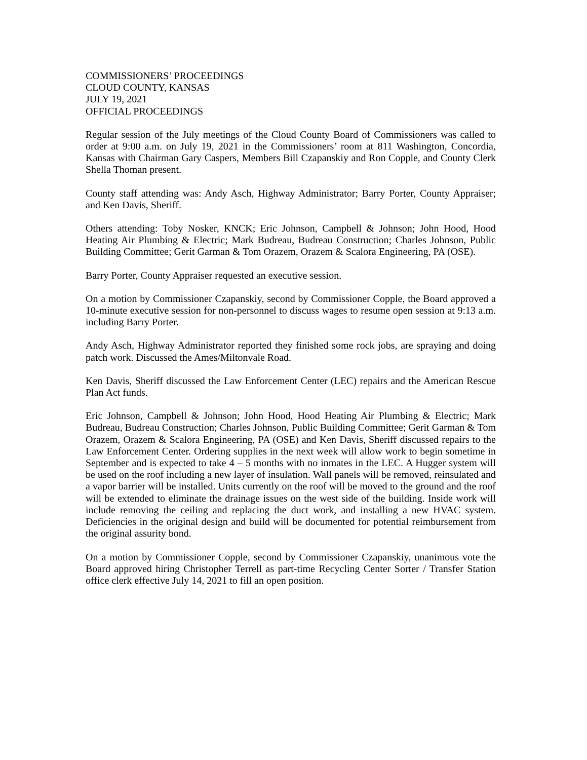COMMISSIONERS’ PROCEEDINGS
CLOUD COUNTY, KANSAS
JULY 19, 2021
OFFICIAL PROCEEDINGS
Regular session of the July meetings of the Cloud County Board of Commissioners was called to order at 9:00 a.m. on July 19, 2021 in the Commissioners’ room at 811 Washington, Concordia, Kansas with Chairman Gary Caspers, Members Bill Czapanskiy and Ron Copple, and County Clerk Shella Thoman present.
County staff attending was: Andy Asch, Highway Administrator; Barry Porter, County Appraiser; and Ken Davis, Sheriff.
Others attending: Toby Nosker, KNCK; Eric Johnson, Campbell & Johnson; John Hood, Hood Heating Air Plumbing & Electric; Mark Budreau, Budreau Construction; Charles Johnson, Public Building Committee; Gerit Garman & Tom Orazem, Orazem & Scalora Engineering, PA (OSE).
Barry Porter, County Appraiser requested an executive session.
On a motion by Commissioner Czapanskiy, second by Commissioner Copple, the Board approved a 10-minute executive session for non-personnel to discuss wages to resume open session at 9:13 a.m. including Barry Porter.
Andy Asch, Highway Administrator reported they finished some rock jobs, are spraying and doing patch work. Discussed the Ames/Miltonvale Road.
Ken Davis, Sheriff discussed the Law Enforcement Center (LEC) repairs and the American Rescue Plan Act funds.
Eric Johnson, Campbell & Johnson; John Hood, Hood Heating Air Plumbing & Electric; Mark Budreau, Budreau Construction; Charles Johnson, Public Building Committee; Gerit Garman & Tom Orazem, Orazem & Scalora Engineering, PA (OSE) and Ken Davis, Sheriff discussed repairs to the Law Enforcement Center. Ordering supplies in the next week will allow work to begin sometime in September and is expected to take 4 – 5 months with no inmates in the LEC. A Hugger system will be used on the roof including a new layer of insulation. Wall panels will be removed, reinsulated and a vapor barrier will be installed. Units currently on the roof will be moved to the ground and the roof will be extended to eliminate the drainage issues on the west side of the building. Inside work will include removing the ceiling and replacing the duct work, and installing a new HVAC system. Deficiencies in the original design and build will be documented for potential reimbursement from the original assurity bond.
On a motion by Commissioner Copple, second by Commissioner Czapanskiy, unanimous vote the Board approved hiring Christopher Terrell as part-time Recycling Center Sorter / Transfer Station office clerk effective July 14, 2021 to fill an open position.